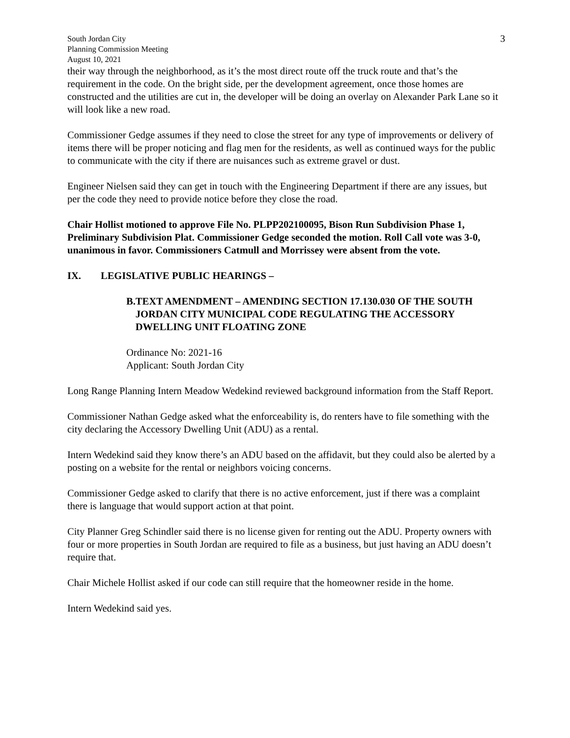South Jordan City
Planning Commission Meeting
August 10, 2021
3
their way through the neighborhood, as it’s the most direct route off the truck route and that’s the requirement in the code. On the bright side, per the development agreement, once those homes are constructed and the utilities are cut in, the developer will be doing an overlay on Alexander Park Lane so it will look like a new road.
Commissioner Gedge assumes if they need to close the street for any type of improvements or delivery of items there will be proper noticing and flag men for the residents, as well as continued ways for the public to communicate with the city if there are nuisances such as extreme gravel or dust.
Engineer Nielsen said they can get in touch with the Engineering Department if there are any issues, but per the code they need to provide notice before they close the road.
Chair Hollist motioned to approve File No. PLPP202100095, Bison Run Subdivision Phase 1, Preliminary Subdivision Plat. Commissioner Gedge seconded the motion. Roll Call vote was 3-0, unanimous in favor. Commissioners Catmull and Morrissey were absent from the vote.
IX. LEGISLATIVE PUBLIC HEARINGS –
B. TEXT AMENDMENT – AMENDING SECTION 17.130.030 OF THE SOUTH JORDAN CITY MUNICIPAL CODE REGULATING THE ACCESSORY DWELLING UNIT FLOATING ZONE
Ordinance No: 2021-16
Applicant: South Jordan City
Long Range Planning Intern Meadow Wedekind reviewed background information from the Staff Report.
Commissioner Nathan Gedge asked what the enforceability is, do renters have to file something with the city declaring the Accessory Dwelling Unit (ADU) as a rental.
Intern Wedekind said they know there’s an ADU based on the affidavit, but they could also be alerted by a posting on a website for the rental or neighbors voicing concerns.
Commissioner Gedge asked to clarify that there is no active enforcement, just if there was a complaint there is language that would support action at that point.
City Planner Greg Schindler said there is no license given for renting out the ADU. Property owners with four or more properties in South Jordan are required to file as a business, but just having an ADU doesn’t require that.
Chair Michele Hollist asked if our code can still require that the homeowner reside in the home.
Intern Wedekind said yes.